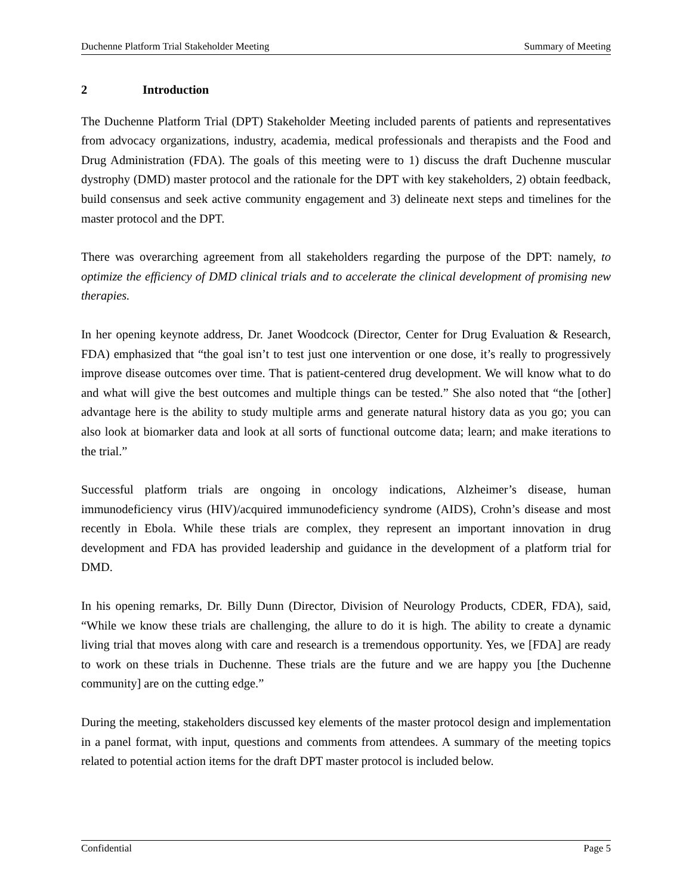Duchenne Platform Trial Stakeholder Meeting Summary of Meeting
2 Introduction
The Duchenne Platform Trial (DPT) Stakeholder Meeting included parents of patients and representatives from advocacy organizations, industry, academia, medical professionals and therapists and the Food and Drug Administration (FDA). The goals of this meeting were to 1) discuss the draft Duchenne muscular dystrophy (DMD) master protocol and the rationale for the DPT with key stakeholders, 2) obtain feedback, build consensus and seek active community engagement and 3) delineate next steps and timelines for the master protocol and the DPT.
There was overarching agreement from all stakeholders regarding the purpose of the DPT: namely, to optimize the efficiency of DMD clinical trials and to accelerate the clinical development of promising new therapies.
In her opening keynote address, Dr. Janet Woodcock (Director, Center for Drug Evaluation & Research, FDA) emphasized that “the goal isn’t to test just one intervention or one dose, it’s really to progressively improve disease outcomes over time. That is patient-centered drug development. We will know what to do and what will give the best outcomes and multiple things can be tested.” She also noted that “the [other] advantage here is the ability to study multiple arms and generate natural history data as you go; you can also look at biomarker data and look at all sorts of functional outcome data; learn; and make iterations to the trial.”
Successful platform trials are ongoing in oncology indications, Alzheimer’s disease, human immunodeficiency virus (HIV)/acquired immunodeficiency syndrome (AIDS), Crohn’s disease and most recently in Ebola. While these trials are complex, they represent an important innovation in drug development and FDA has provided leadership and guidance in the development of a platform trial for DMD.
In his opening remarks, Dr. Billy Dunn (Director, Division of Neurology Products, CDER, FDA), said, “While we know these trials are challenging, the allure to do it is high. The ability to create a dynamic living trial that moves along with care and research is a tremendous opportunity. Yes, we [FDA] are ready to work on these trials in Duchenne. These trials are the future and we are happy you [the Duchenne community] are on the cutting edge.”
During the meeting, stakeholders discussed key elements of the master protocol design and implementation in a panel format, with input, questions and comments from attendees. A summary of the meeting topics related to potential action items for the draft DPT master protocol is included below.
Confidential Page 5